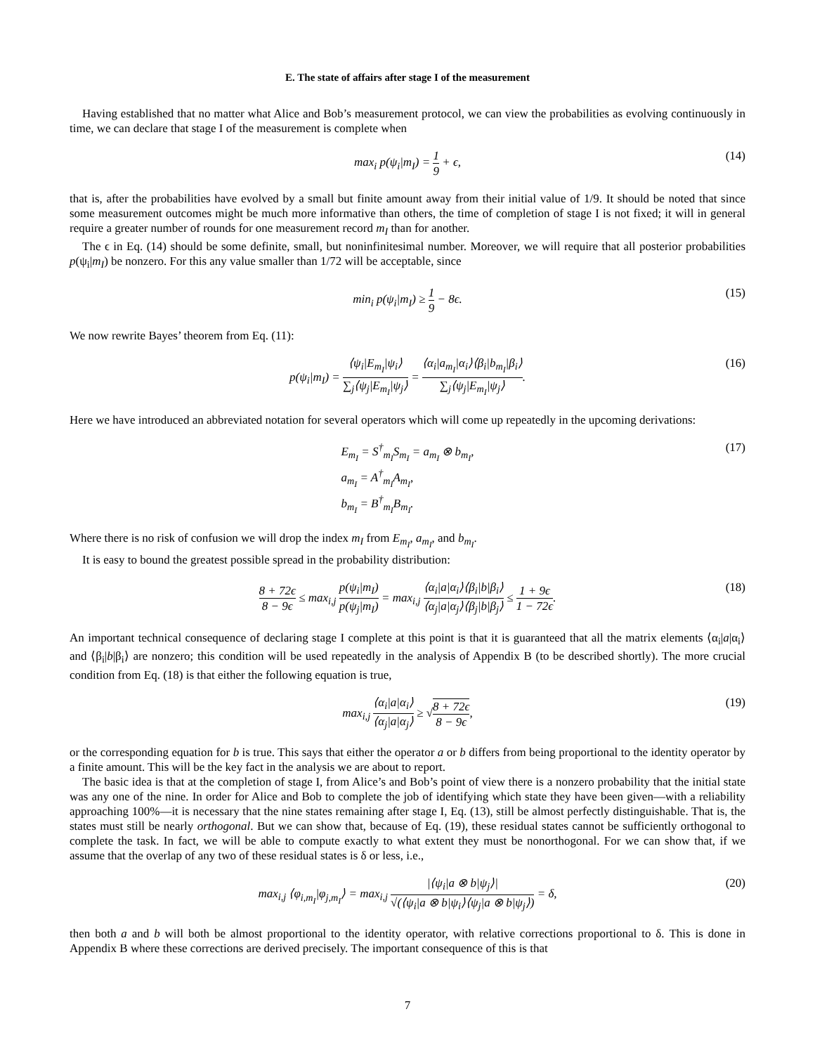E. The state of affairs after stage I of the measurement
Having established that no matter what Alice and Bob’s measurement protocol, we can view the probabilities as evolving continuously in time, we can declare that stage I of the measurement is complete when
max<sub>i</sub> p(ψ<sub>i</sub>|m<sub>I</sub>) = 1 9 + ϵ, (14)
that is, after the probabilities have evolved by a small but finite amount away from their initial value of 1/9. It should be noted that since some measurement outcomes might be much more informative than others, the time of completion of stage I is not fixed; it will in general require a greater number of rounds for one measurement record m<sub>I</sub> than for another.
The ϵ in Eq. (14) should be some definite, small, but noninfinitesimal number. Moreover, we will require that all posterior probabilities p(ψ<sub>i</sub>|m<sub>I</sub>) be nonzero. For this any value smaller than 1/72 will be acceptable, since
min<sub>i</sub> p(ψ<sub>i</sub>|m<sub>I</sub>) ≥ 1 9 − 8ϵ. (15)
We now rewrite Bayes’ theorem from Eq. (11):
p(ψ<sub>i</sub>|m<sub>I</sub>) = ⟨ψ<sub>i</sub>|E<sub>m<sub>I</sub></sub>|ψ<sub>i</sub>⟩ ∑<sub>j</sub>⟨ψ<sub>j</sub>|E<sub>m<sub>I</sub></sub>|ψ<sub>j</sub>⟩ = ⟨α<sub>i</sub>|a<sub>m<sub>I</sub></sub>|α<sub>i</sub>⟩⟨β<sub>i</sub>|b<sub>m<sub>I</sub></sub>|β<sub>i</sub>⟩ ∑<sub>j</sub>⟨ψ<sub>j</sub>|E<sub>m<sub>I</sub></sub>|ψ<sub>j</sub>⟩. (16)
Here we have introduced an abbreviated notation for several operators which will come up repeatedly in the upcoming derivations:
E<sub>m<sub>I</sub></sub> = S<sup>†</sup><sub>m<sub>I</sub></sub>S<sub>m<sub>I</sub></sub> = a<sub>m<sub>I</sub></sub> ⊗ b<sub>m<sub>I</sub></sub>,
a<sub>m<sub>I</sub></sub> = A<sup>†</sup><sub>m<sub>I</sub></sub>A<sub>m<sub>I</sub></sub>,
b<sub>m<sub>I</sub></sub> = B<sup>†</sup><sub>m<sub>I</sub></sub>B<sub>m<sub>I</sub></sub>. (17)
Where there is no risk of confusion we will drop the index m<sub>I</sub> from E<sub>m<sub>I</sub></sub>, a<sub>m<sub>I</sub></sub>, and b<sub>m<sub>I</sub></sub>.
It is easy to bound the greatest possible spread in the probability distribution:
8 + 72ϵ 8 − 9ϵ ≤ max<sub>i,j</sub> p(ψ<sub>i</sub>|m<sub>I</sub>) p(ψ<sub>j</sub>|m<sub>I</sub>) = max<sub>i,j</sub> ⟨α<sub>i</sub>|a|α<sub>i</sub>⟩⟨β<sub>i</sub>|b|β<sub>i</sub>⟩ ⟨α<sub>j</sub>|a|α<sub>j</sub>⟩⟨β<sub>j</sub>|b|β<sub>j</sub>⟩ ≤ 1 + 9ϵ 1 − 72ϵ. (18)
An important technical consequence of declaring stage I complete at this point is that it is guaranteed that all the matrix elements ⟨α<sub>i</sub>|a|α<sub>i</sub>⟩ and ⟨β<sub>i</sub>|b|β<sub>i</sub>⟩ are nonzero; this condition will be used repeatedly in the analysis of Appendix B (to be described shortly). The more crucial condition from Eq. (18) is that either the following equation is true,
max<sub>i,j</sub> ⟨α<sub>i</sub>|a|α<sub>i</sub>⟩ ⟨α<sub>j</sub>|a|α<sub>j</sub>⟩ ≥ √8 + 72ϵ 8 − 9ϵ, (19)
or the corresponding equation for b is true. This says that either the operator a or b differs from being proportional to the identity operator by a finite amount. This will be the key fact in the analysis we are about to report.
The basic idea is that at the completion of stage I, from Alice’s and Bob’s point of view there is a nonzero probability that the initial state was any one of the nine. In order for Alice and Bob to complete the job of identifying which state they have been given—with a reliability approaching 100%—it is necessary that the nine states remaining after stage I, Eq. (13), still be almost perfectly distinguishable. That is, the states must still be nearly orthogonal. But we can show that, because of Eq. (19), these residual states cannot be sufficiently orthogonal to complete the task. In fact, we will be able to compute exactly to what extent they must be nonorthogonal. For we can show that, if we assume that the overlap of any two of these residual states is δ or less, i.e.,
max<sub>i,j</sub> ⟨φ<sub>i,m<sub>I</sub></sub>|φ<sub>j,m<sub>I</sub></sub>⟩ = max<sub>i,j</sub> |⟨ψ<sub>i</sub>|a ⊗ b|ψ<sub>j</sub>⟩| √(⟨ψ<sub>i</sub>|a ⊗ b|ψ<sub>i</sub>⟩⟨ψ<sub>j</sub>|a ⊗ b|ψ<sub>j</sub>⟩) = δ, (20)
then both a and b will both be almost proportional to the identity operator, with relative corrections proportional to δ. This is done in Appendix B where these corrections are derived precisely. The important consequence of this is that
7